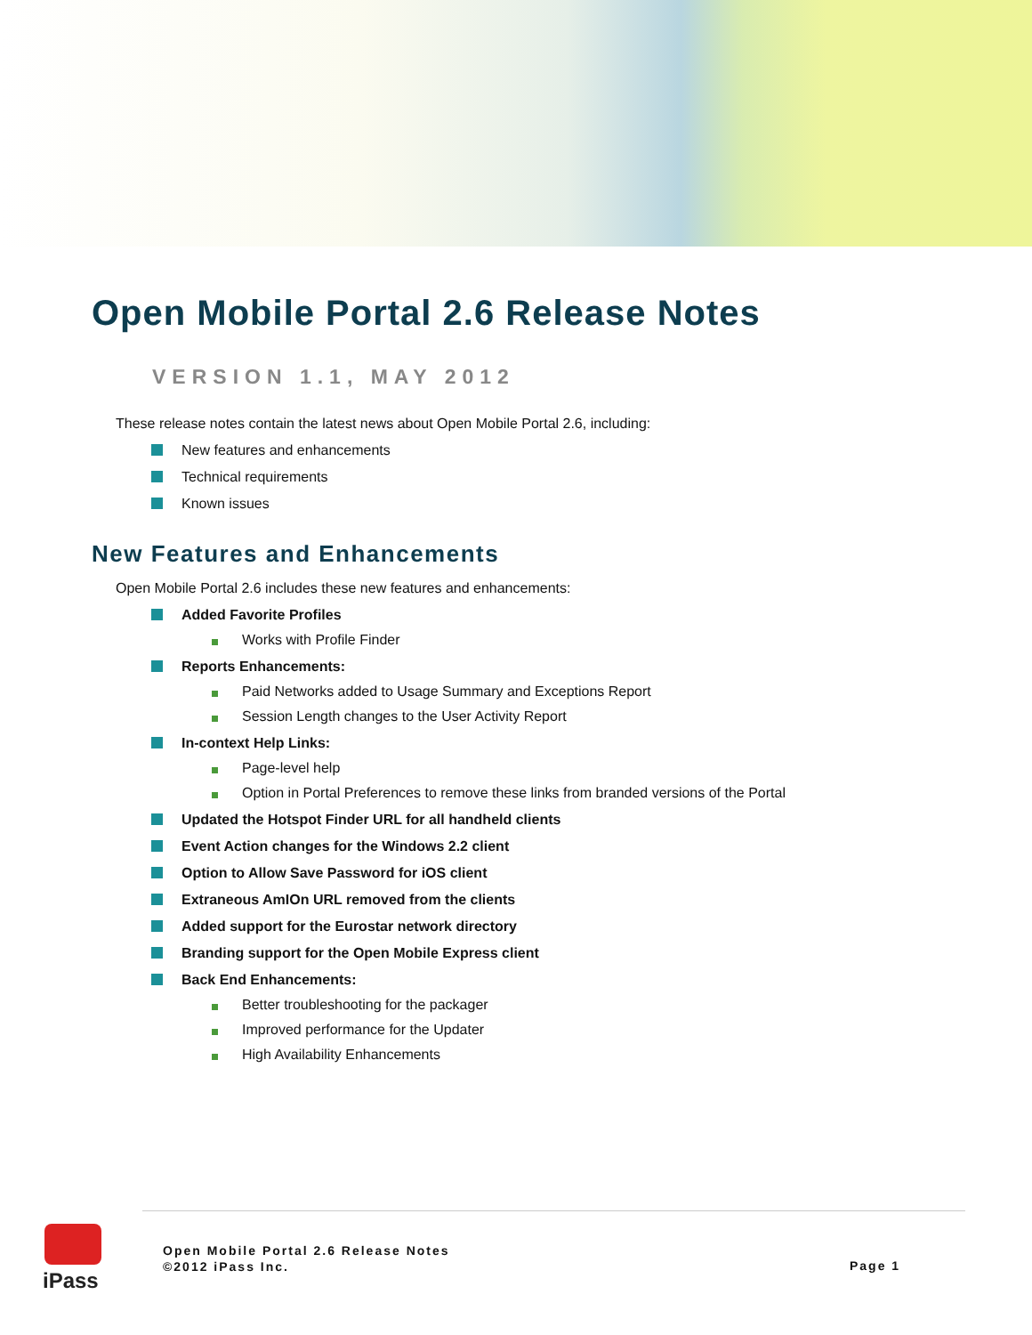Open Mobile Portal 2.6 Release Notes
VERSION 1.1, MAY 2012
These release notes contain the latest news about Open Mobile Portal 2.6, including:
New features and enhancements
Technical requirements
Known issues
New Features and Enhancements
Open Mobile Portal 2.6 includes these new features and enhancements:
Added Favorite Profiles
Works with Profile Finder
Reports Enhancements:
Paid Networks added to Usage Summary and Exceptions Report
Session Length changes to the User Activity Report
In-context Help Links:
Page-level help
Option in Portal Preferences to remove these links from branded versions of the Portal
Updated the Hotspot Finder URL for all handheld clients
Event Action changes for the Windows 2.2 client
Option to Allow Save Password for iOS client
Extraneous AmIOn URL removed from the clients
Added support for the Eurostar network directory
Branding support for the Open Mobile Express client
Back End Enhancements:
Better troubleshooting for the packager
Improved performance for the Updater
High Availability Enhancements
iPass
Open Mobile Portal 2.6 Release Notes
©2012 iPass Inc.
Page 1